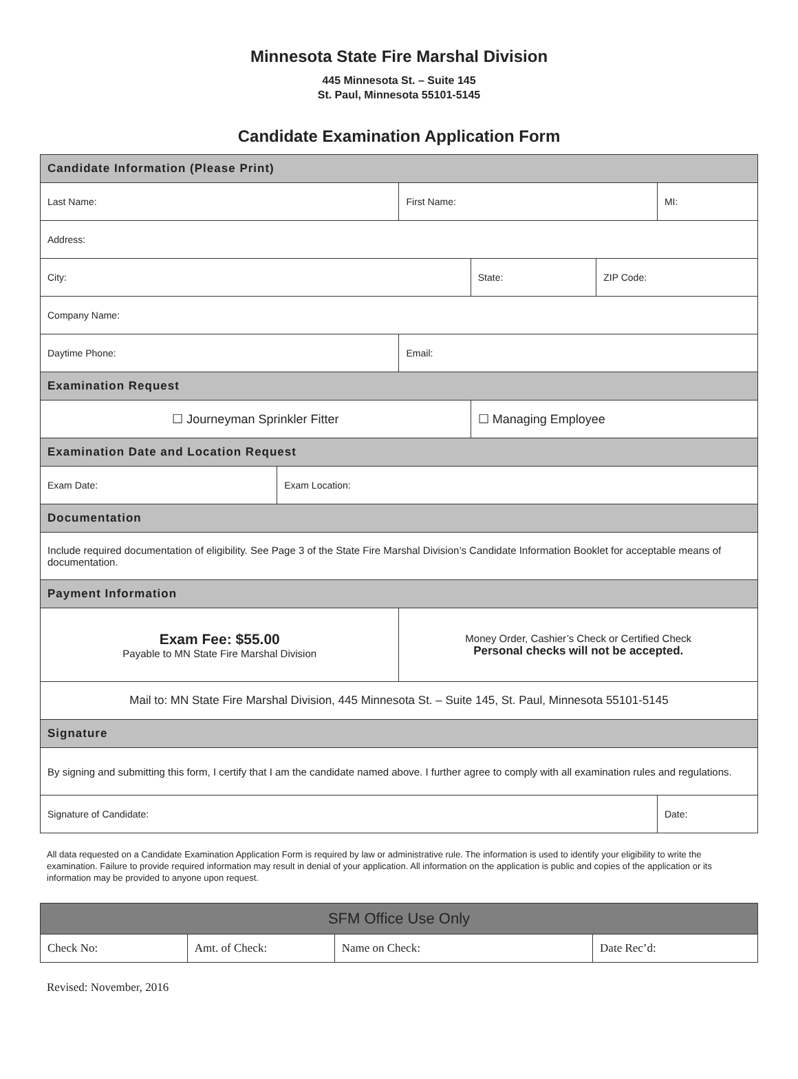Minnesota State Fire Marshal Division
445 Minnesota St. – Suite 145
St. Paul, Minnesota 55101-5145
Candidate Examination Application Form
| Candidate Information (Please Print) | | | | | |
| --- | --- | --- | --- | --- | --- |
| Last Name: | | First Name: | | | MI: |
| Address: | | | | | |
| City: | | | State: | ZIP Code: | |
| Company Name: | | | | | |
| Daytime Phone: | | Email: | | | |
| Examination Request | | | | | |
| ☐ Journeyman Sprinkler Fitter | | | ☐ Managing Employee | | |
| Examination Date and Location Request | | | | | |
| Exam Date: | Exam Location: | | | | |
| Documentation | | | | | |
| Include required documentation of eligibility. See Page 3 of the State Fire Marshal Division’s Candidate Information Booklet for acceptable means of documentation. | | | | | |
| Payment Information | | | | | |
| Exam Fee: $55.00 Payable to MN State Fire Marshal Division | | Money Order, Cashier’s Check or Certified Check Personal checks will not be accepted. | | | |
| Mail to: MN State Fire Marshal Division, 445 Minnesota St. – Suite 145, St. Paul, Minnesota 55101-5145 | | | | | |
| Signature | | | | | |
| By signing and submitting this form, I certify that I am the candidate named above. I further agree to comply with all examination rules and regulations. | | | | | |
| Signature of Candidate: | | | | | Date: |
All data requested on a Candidate Examination Application Form is required by law or administrative rule. The information is used to identify your eligibility to write the examination. Failure to provide required information may result in denial of your application. All information on the application is public and copies of the application or its information may be provided to anyone upon request.
| SFM Office Use Only | | | |
| --- | --- | --- | --- |
| Check No: | Amt. of Check: | Name on Check: | Date Rec’d: |
Revised: November, 2016